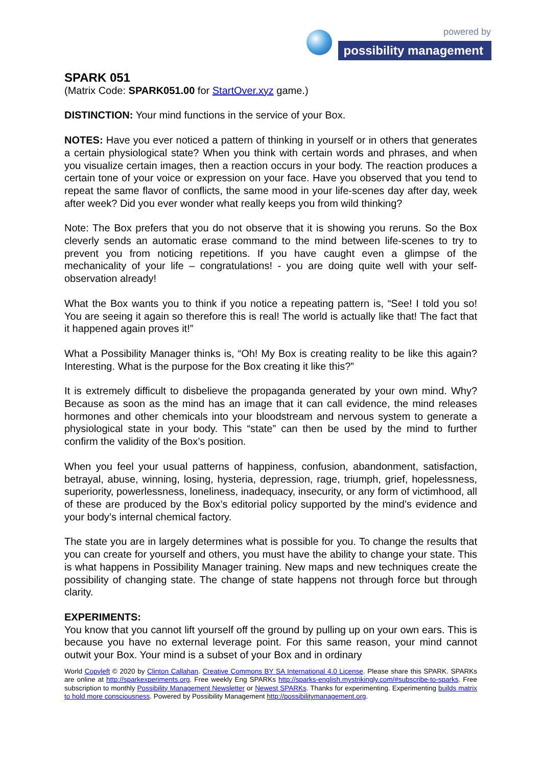powered by
possibility management
SPARK 051
(Matrix Code: SPARK051.00 for StartOver.xyz game.)
DISTINCTION: Your mind functions in the service of your Box.
NOTES: Have you ever noticed a pattern of thinking in yourself or in others that generates a certain physiological state? When you think with certain words and phrases, and when you visualize certain images, then a reaction occurs in your body. The reaction produces a certain tone of your voice or expression on your face. Have you observed that you tend to repeat the same flavor of conflicts, the same mood in your life-scenes day after day, week after week? Did you ever wonder what really keeps you from wild thinking?
Note: The Box prefers that you do not observe that it is showing you reruns. So the Box cleverly sends an automatic erase command to the mind between life-scenes to try to prevent you from noticing repetitions. If you have caught even a glimpse of the mechanicality of your life – congratulations! - you are doing quite well with your self-observation already!
What the Box wants you to think if you notice a repeating pattern is, “See! I told you so! You are seeing it again so therefore this is real! The world is actually like that! The fact that it happened again proves it!”
What a Possibility Manager thinks is, “Oh! My Box is creating reality to be like this again? Interesting. What is the purpose for the Box creating it like this?”
It is extremely difficult to disbelieve the propaganda generated by your own mind. Why? Because as soon as the mind has an image that it can call evidence, the mind releases hormones and other chemicals into your bloodstream and nervous system to generate a physiological state in your body. This “state” can then be used by the mind to further confirm the validity of the Box’s position.
When you feel your usual patterns of happiness, confusion, abandonment, satisfaction, betrayal, abuse, winning, losing, hysteria, depression, rage, triumph, grief, hopelessness, superiority, powerlessness, loneliness, inadequacy, insecurity, or any form of victimhood, all of these are produced by the Box’s editorial policy supported by the mind’s evidence and your body’s internal chemical factory.
The state you are in largely determines what is possible for you. To change the results that you can create for yourself and others, you must have the ability to change your state. This is what happens in Possibility Manager training. New maps and new techniques create the possibility of changing state. The change of state happens not through force but through clarity.
EXPERIMENTS:
You know that you cannot lift yourself off the ground by pulling up on your own ears. This is because you have no external leverage point. For this same reason, your mind cannot outwit your Box. Your mind is a subset of your Box and in ordinary
World Copyleft © 2020 by Clinton Callahan. Creative Commons BY SA International 4.0 License. Please share this SPARK. SPARKs are online at http://sparkexperiments.org. Free weekly Eng SPARKs http://sparks-english.mystrikingly.com/#subscribe-to-sparks. Free subscription to monthly Possibility Management Newsletter or Newest SPARKs. Thanks for experimenting. Experimenting builds matrix to hold more consciousness. Powered by Possibility Management http://possibilitymanagement.org.